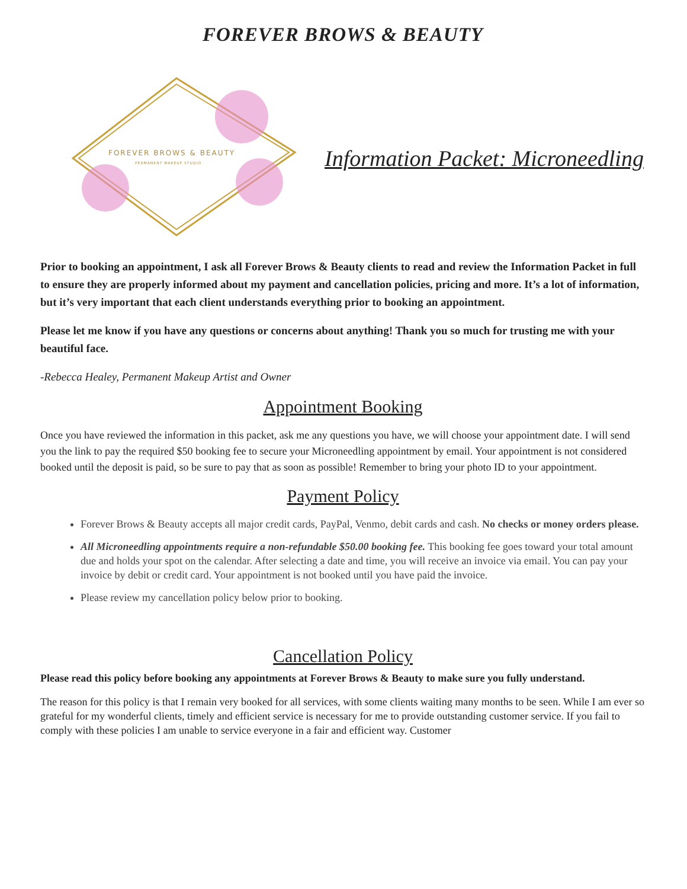FOREVER BROWS & BEAUTY
FOREVER BROWS & BEAUTY
PERMANENT MAKEUP STUDIO
Information Packet: Microneedling
Prior to booking an appointment, I ask all Forever Brows & Beauty clients to read and review the Information Packet in full to ensure they are properly informed about my payment and cancellation policies, pricing and more. It’s a lot of information, but it’s very important that each client understands everything prior to booking an appointment.
Please let me know if you have any questions or concerns about anything! Thank you so much for trusting me with your beautiful face.
-Rebecca Healey, Permanent Makeup Artist and Owner
Appointment Booking
Once you have reviewed the information in this packet, ask me any questions you have, we will choose your appointment date. I will send you the link to pay the required $50 booking fee to secure your Microneedling appointment by email. Your appointment is not considered booked until the deposit is paid, so be sure to pay that as soon as possible! Remember to bring your photo ID to your appointment.
Payment Policy
Forever Brows & Beauty accepts all major credit cards, PayPal, Venmo, debit cards and cash. No checks or money orders please.
All Microneedling appointments require a non-refundable $50.00 booking fee. This booking fee goes toward your total amount due and holds your spot on the calendar. After selecting a date and time, you will receive an invoice via email. You can pay your invoice by debit or credit card. Your appointment is not booked until you have paid the invoice.
Please review my cancellation policy below prior to booking.
Cancellation Policy
Please read this policy before booking any appointments at Forever Brows & Beauty to make sure you fully understand.
The reason for this policy is that I remain very booked for all services, with some clients waiting many months to be seen. While I am ever so grateful for my wonderful clients, timely and efficient service is necessary for me to provide outstanding customer service. If you fail to comply with these policies I am unable to service everyone in a fair and efficient way. Customer